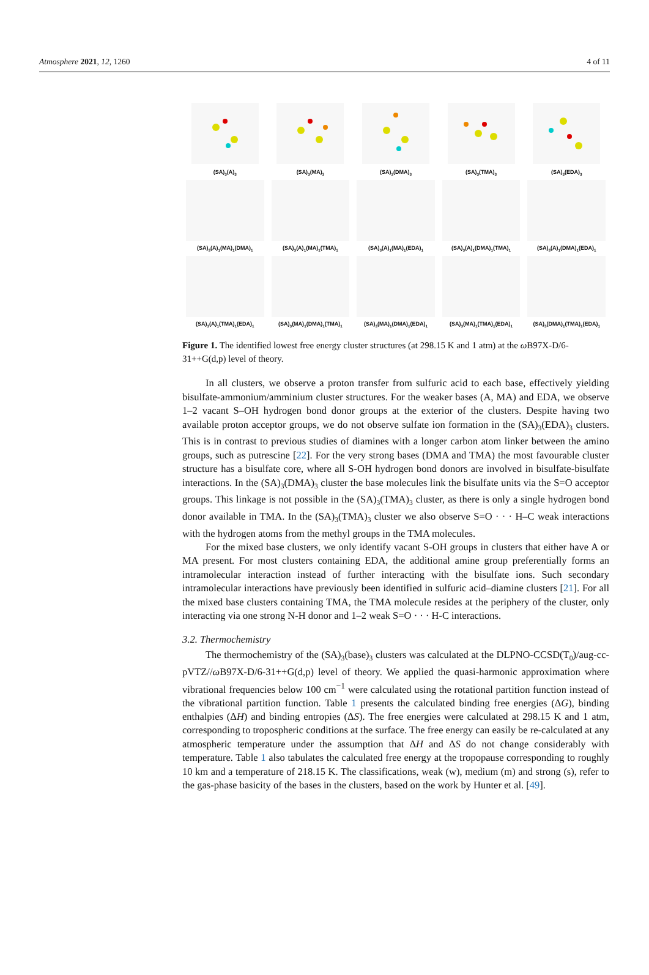Atmosphere 2021, 12, 1260 4 of 11
(SA)<sub>3</sub>(A)<sub>3</sub>
(SA)<sub>3</sub>(MA)<sub>3</sub>
(SA)<sub>3</sub>(DMA)<sub>3</sub>
(SA)<sub>3</sub>(TMA)<sub>3</sub>
(SA)<sub>3</sub>(EDA)<sub>3</sub>
(SA)<sub>3</sub>(A)<sub>1</sub>(MA)<sub>1</sub>(DMA)<sub>1</sub>
(SA)<sub>3</sub>(A)<sub>1</sub>(MA)<sub>1</sub>(TMA)<sub>1</sub>
(SA)<sub>3</sub>(A)<sub>1</sub>(MA)<sub>1</sub>(EDA)<sub>1</sub>
(SA)<sub>3</sub>(A)<sub>1</sub>(DMA)<sub>1</sub>(TMA)<sub>1</sub>
(SA)<sub>3</sub>(A)<sub>1</sub>(DMA)<sub>1</sub>(EDA)<sub>1</sub>
(SA)<sub>3</sub>(A)<sub>1</sub>(TMA)<sub>1</sub>(EDA)<sub>1</sub>
(SA)<sub>3</sub>(MA)<sub>1</sub>(DMA)<sub>1</sub>(TMA)<sub>1</sub>
(SA)<sub>3</sub>(MA)<sub>1</sub>(DMA)<sub>1</sub>(EDA)<sub>1</sub>
(SA)<sub>3</sub>(MA)<sub>1</sub>(TMA)<sub>1</sub>(EDA)<sub>1</sub>
(SA)<sub>3</sub>(DMA)<sub>1</sub>(TMA)<sub>1</sub>(EDA)<sub>1</sub>
Figure 1. The identified lowest free energy cluster structures (at 298.15 K and 1 atm) at the ω B97X-D/6-31++G(d,p) level of theory.
In all clusters, we observe a proton transfer from sulfuric acid to each base, effectively yielding bisulfate-ammonium/amminium cluster structures. For the weaker bases (A, MA) and EDA, we observe 1–2 vacant S–OH hydrogen bond donor groups at the exterior of the clusters. Despite having two available proton acceptor groups, we do not observe sulfate ion formation in the (SA)<sub>3</sub>(EDA)<sub>3</sub> clusters. This is in contrast to previous studies of diamines with a longer carbon atom linker between the amino groups, such as putrescine [22]. For the very strong bases (DMA and TMA) the most favourable cluster structure has a bisulfate core, where all S-OH hydrogen bond donors are involved in bisulfate-bisulfate interactions. In the (SA)<sub>3</sub>(DMA)<sub>3</sub> cluster the base molecules link the bisulfate units via the S=O acceptor groups. This linkage is not possible in the (SA)<sub>3</sub>(TMA)<sub>3</sub> cluster, as there is only a single hydrogen bond donor available in TMA. In the (SA)<sub>3</sub>(TMA)<sub>3</sub> cluster we also observe S=O · · · H–C weak interactions with the hydrogen atoms from the methyl groups in the TMA molecules.
For the mixed base clusters, we only identify vacant S-OH groups in clusters that either have A or MA present. For most clusters containing EDA, the additional amine group preferentially forms an intramolecular interaction instead of further interacting with the bisulfate ions. Such secondary intramolecular interactions have previously been identified in sulfuric acid–diamine clusters [21]. For all the mixed base clusters containing TMA, the TMA molecule resides at the periphery of the cluster, only interacting via one strong N-H donor and 1–2 weak S=O · · · H-C interactions.
3.2. Thermochemistry
The thermochemistry of the (SA)<sub>3</sub>(base)<sub>3</sub> clusters was calculated at the DLPNO-CCSD(T<sub>0</sub>)/aug-cc-pVTZ//ω B97X-D/6-31++G(d,p) level of theory. We applied the quasi-harmonic approximation where vibrational frequencies below 100 cm<sup>−1</sup> were calculated using the rotational partition function instead of the vibrational partition function. Table 1 presents the calculated binding free energies (ΔG), binding enthalpies (ΔH) and binding entropies (ΔS). The free energies were calculated at 298.15 K and 1 atm, corresponding to tropospheric conditions at the surface. The free energy can easily be re-calculated at any atmospheric temperature under the assumption that ΔH and ΔS do not change considerably with temperature. Table 1 also tabulates the calculated free energy at the tropopause corresponding to roughly 10 km and a temperature of 218.15 K. The classifications, weak (w), medium (m) and strong (s), refer to the gas-phase basicity of the bases in the clusters, based on the work by Hunter et al. [49].